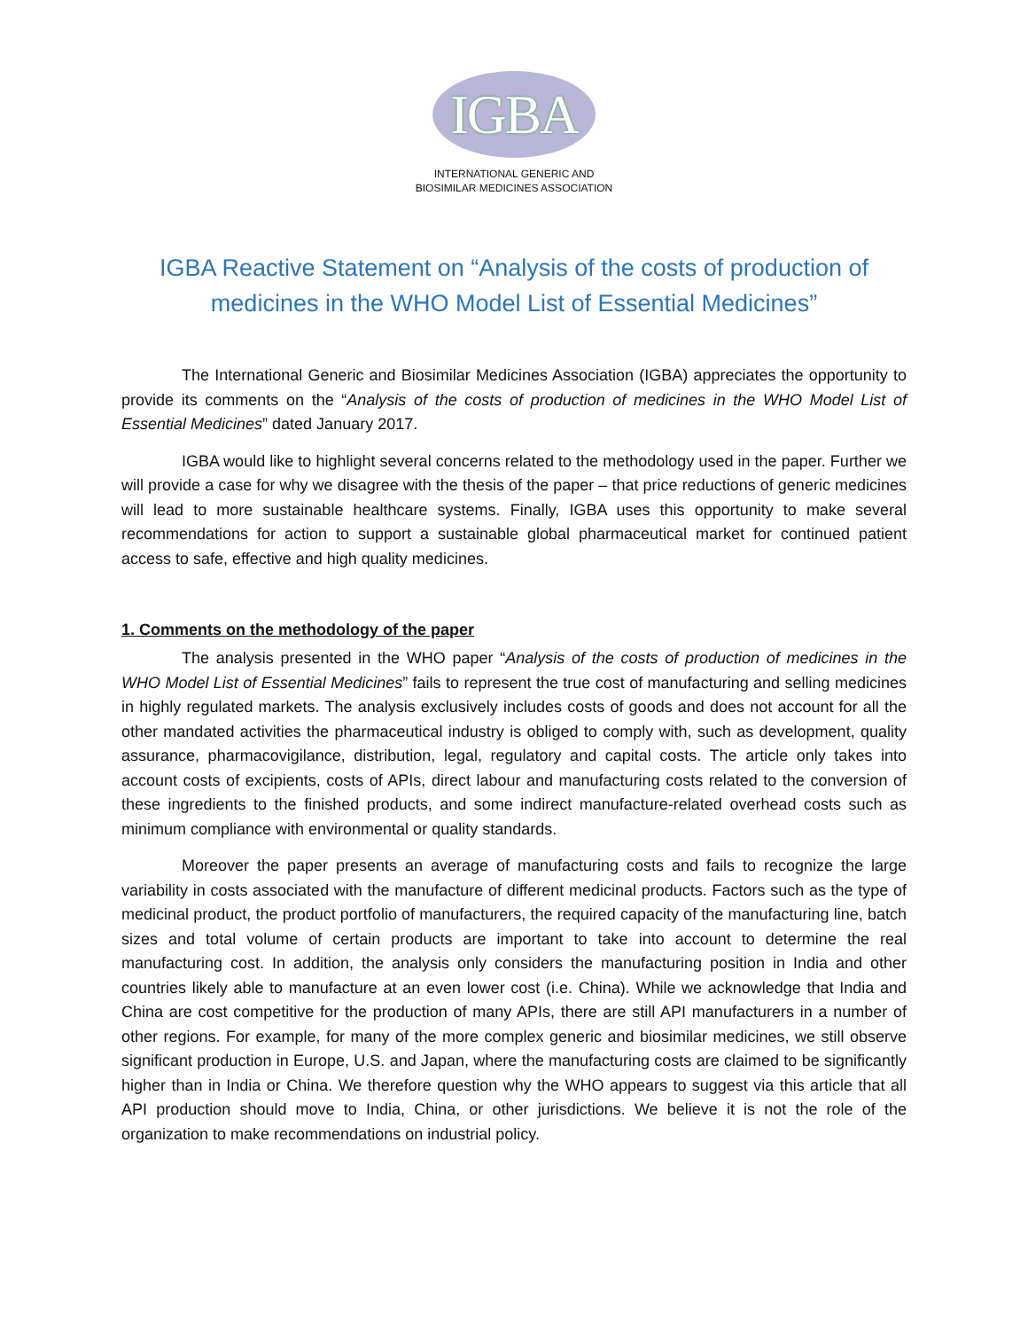IGBA
INTERNATIONAL GENERIC AND
BIOSIMILAR MEDICINES ASSOCIATION
IGBA Reactive Statement on “Analysis of the costs of production of medicines in the WHO Model List of Essential Medicines”
The International Generic and Biosimilar Medicines Association (IGBA) appreciates the opportunity to provide its comments on the “Analysis of the costs of production of medicines in the WHO Model List of Essential Medicines” dated January 2017.
IGBA would like to highlight several concerns related to the methodology used in the paper. Further we will provide a case for why we disagree with the thesis of the paper – that price reductions of generic medicines will lead to more sustainable healthcare systems. Finally, IGBA uses this opportunity to make several recommendations for action to support a sustainable global pharmaceutical market for continued patient access to safe, effective and high quality medicines.
1. Comments on the methodology of the paper
The analysis presented in the WHO paper “Analysis of the costs of production of medicines in the WHO Model List of Essential Medicines” fails to represent the true cost of manufacturing and selling medicines in highly regulated markets. The analysis exclusively includes costs of goods and does not account for all the other mandated activities the pharmaceutical industry is obliged to comply with, such as development, quality assurance, pharmacovigilance, distribution, legal, regulatory and capital costs. The article only takes into account costs of excipients, costs of APIs, direct labour and manufacturing costs related to the conversion of these ingredients to the finished products, and some indirect manufacture-related overhead costs such as minimum compliance with environmental or quality standards.
Moreover the paper presents an average of manufacturing costs and fails to recognize the large variability in costs associated with the manufacture of different medicinal products. Factors such as the type of medicinal product, the product portfolio of manufacturers, the required capacity of the manufacturing line, batch sizes and total volume of certain products are important to take into account to determine the real manufacturing cost. In addition, the analysis only considers the manufacturing position in India and other countries likely able to manufacture at an even lower cost (i.e. China). While we acknowledge that India and China are cost competitive for the production of many APIs, there are still API manufacturers in a number of other regions. For example, for many of the more complex generic and biosimilar medicines, we still observe significant production in Europe, U.S. and Japan, where the manufacturing costs are claimed to be significantly higher than in India or China. We therefore question why the WHO appears to suggest via this article that all API production should move to India, China, or other jurisdictions. We believe it is not the role of the organization to make recommendations on industrial policy.